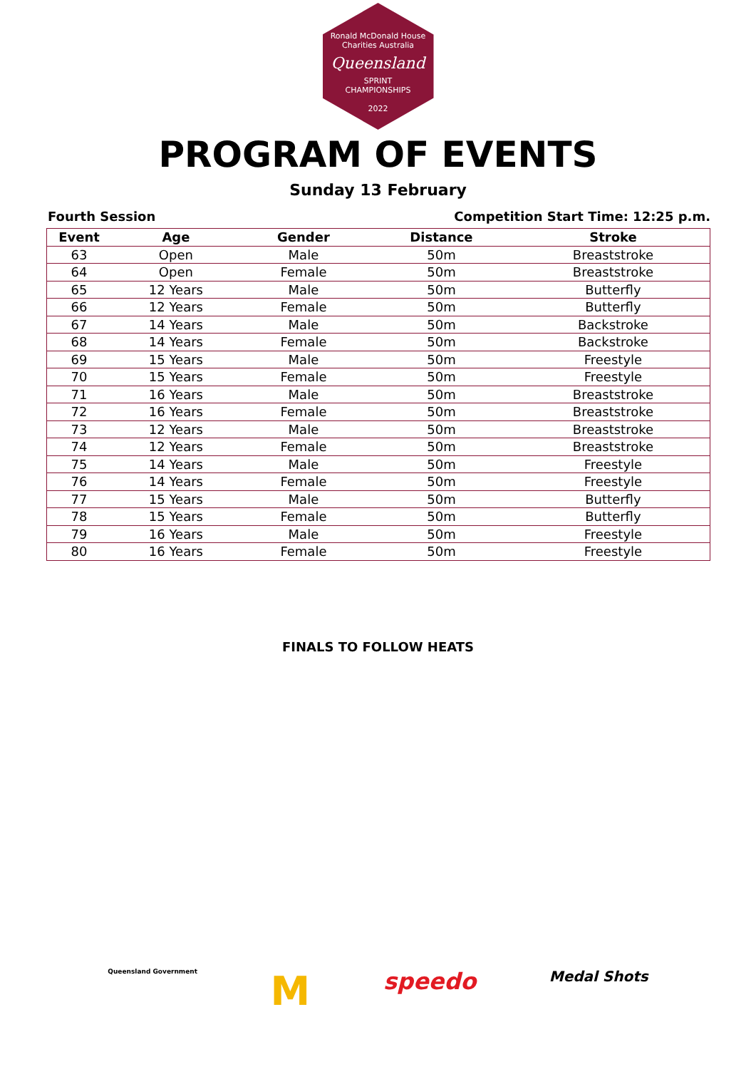Ronald McDonald House Charities Australia
Queensland
SPRINT
CHAMPIONSHIPS
2022
PROGRAM OF EVENTS
Sunday 13 February
Fourth Session Competition Start Time: 12:25 p.m.
| Event | Age | Gender | Distance | Stroke |
| --- | --- | --- | --- | --- |
| 63 | Open | Male | 50m | Breaststroke |
| 64 | Open | Female | 50m | Breaststroke |
| 65 | 12 Years | Male | 50m | Butterfly |
| 66 | 12 Years | Female | 50m | Butterfly |
| 67 | 14 Years | Male | 50m | Backstroke |
| 68 | 14 Years | Female | 50m | Backstroke |
| 69 | 15 Years | Male | 50m | Freestyle |
| 70 | 15 Years | Female | 50m | Freestyle |
| 71 | 16 Years | Male | 50m | Breaststroke |
| 72 | 16 Years | Female | 50m | Breaststroke |
| 73 | 12 Years | Male | 50m | Breaststroke |
| 74 | 12 Years | Female | 50m | Breaststroke |
| 75 | 14 Years | Male | 50m | Freestyle |
| 76 | 14 Years | Female | 50m | Freestyle |
| 77 | 15 Years | Male | 50m | Butterfly |
| 78 | 15 Years | Female | 50m | Butterfly |
| 79 | 16 Years | Male | 50m | Freestyle |
| 80 | 16 Years | Female | 50m | Freestyle |
FINALS TO FOLLOW HEATS
Queensland Government M speedo Medal Shots